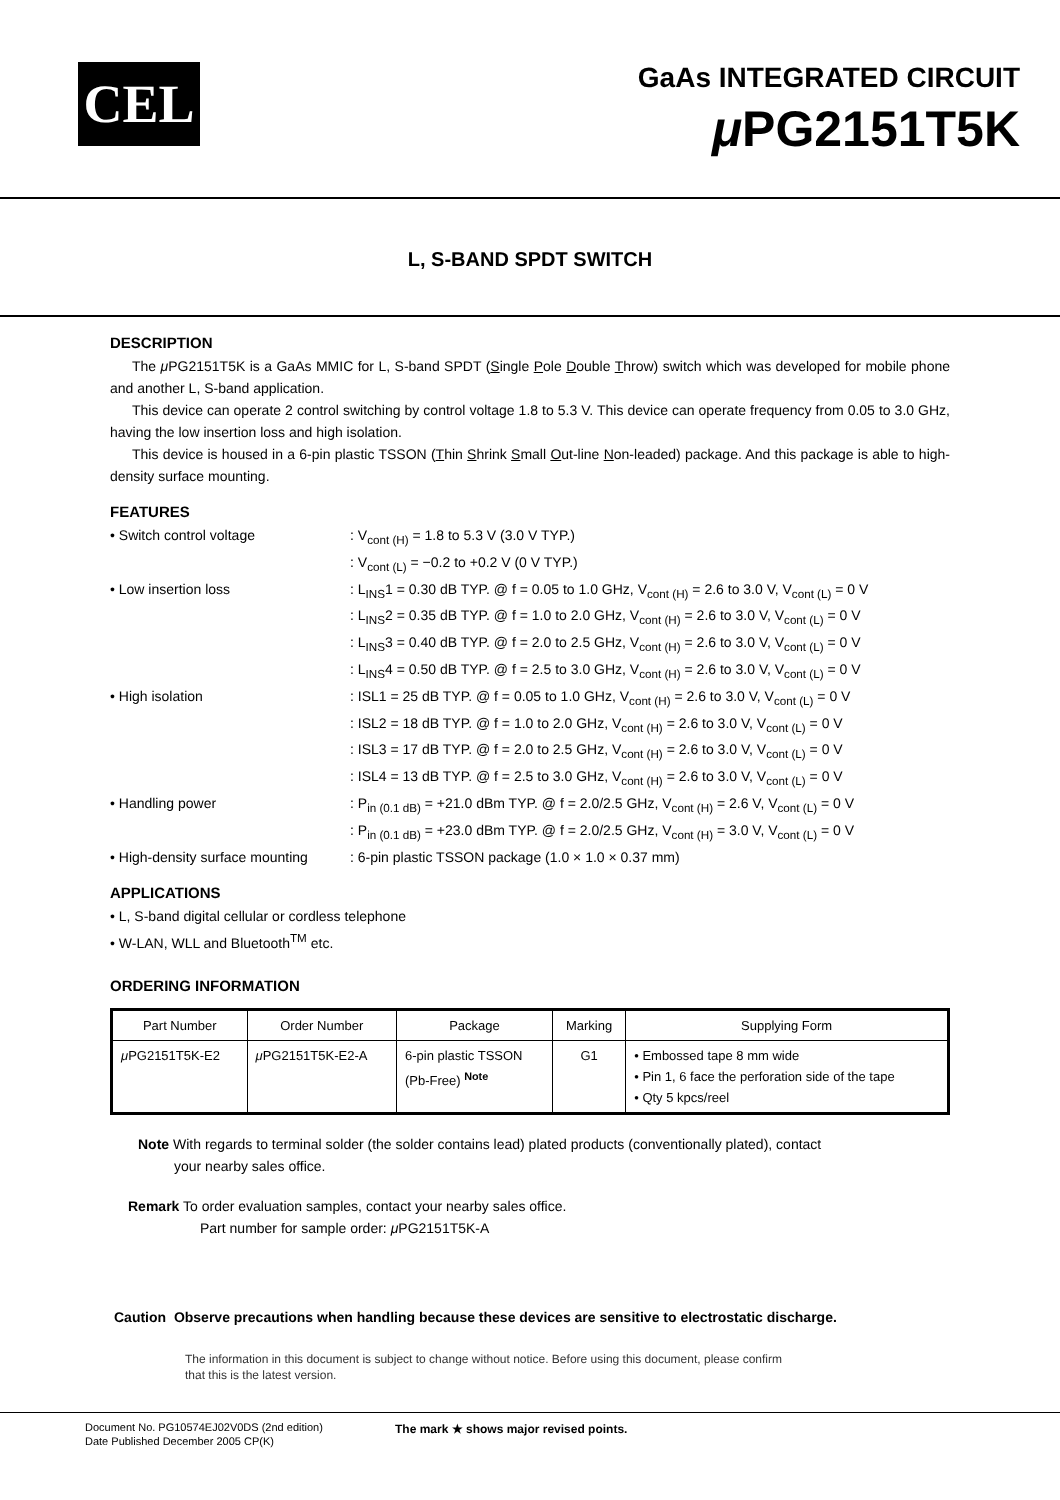CEL
GaAs INTEGRATED CIRCUIT
μ PG2151T5K
L, S-BAND SPDT SWITCH
DESCRIPTION
The μ PG2151T5K is a GaAs MMIC for L, S-band SPDT (Single Pole Double Throw) switch which was developed for mobile phone and another L, S-band application.
This device can operate 2 control switching by control voltage 1.8 to 5.3 V. This device can operate frequency from 0.05 to 3.0 GHz, having the low insertion loss and high isolation.
This device is housed in a 6-pin plastic TSSON (Thin Shrink Small Out-line Non-leaded) package. And this package is able to high-density surface mounting.
FEATURES
• Switch control voltage
: V<sub>cont (H)</sub> = 1.8 to 5.3 V (3.0 V TYP.)
: V<sub>cont (L)</sub> = −0.2 to +0.2 V (0 V TYP.)
• Low insertion loss
: L<sub>INS</sub>1 = 0.30 dB TYP. @ f = 0.05 to 1.0 GHz, V<sub>cont (H)</sub> = 2.6 to 3.0 V, V<sub>cont (L)</sub> = 0 V
: L<sub>INS</sub>2 = 0.35 dB TYP. @ f = 1.0 to 2.0 GHz, V<sub>cont (H)</sub> = 2.6 to 3.0 V, V<sub>cont (L)</sub> = 0 V
: L<sub>INS</sub>3 = 0.40 dB TYP. @ f = 2.0 to 2.5 GHz, V<sub>cont (H)</sub> = 2.6 to 3.0 V, V<sub>cont (L)</sub> = 0 V
: L<sub>INS</sub>4 = 0.50 dB TYP. @ f = 2.5 to 3.0 GHz, V<sub>cont (H)</sub> = 2.6 to 3.0 V, V<sub>cont (L)</sub> = 0 V
• High isolation
: ISL1 = 25 dB TYP. @ f = 0.05 to 1.0 GHz, V<sub>cont (H)</sub> = 2.6 to 3.0 V, V<sub>cont (L)</sub> = 0 V
: ISL2 = 18 dB TYP. @ f = 1.0 to 2.0 GHz, V<sub>cont (H)</sub> = 2.6 to 3.0 V, V<sub>cont (L)</sub> = 0 V
: ISL3 = 17 dB TYP. @ f = 2.0 to 2.5 GHz, V<sub>cont (H)</sub> = 2.6 to 3.0 V, V<sub>cont (L)</sub> = 0 V
: ISL4 = 13 dB TYP. @ f = 2.5 to 3.0 GHz, V<sub>cont (H)</sub> = 2.6 to 3.0 V, V<sub>cont (L)</sub> = 0 V
• Handling power
: P<sub>in (0.1 dB)</sub> = +21.0 dBm TYP. @ f = 2.0/2.5 GHz, V<sub>cont (H)</sub> = 2.6 V, V<sub>cont (L)</sub> = 0 V
: P<sub>in (0.1 dB)</sub> = +23.0 dBm TYP. @ f = 2.0/2.5 GHz, V<sub>cont (H)</sub> = 3.0 V, V<sub>cont (L)</sub> = 0 V
• High-density surface mounting
: 6-pin plastic TSSON package (1.0 × 1.0 × 0.37 mm)
APPLICATIONS
• L, S-band digital cellular or cordless telephone
• W-LAN, WLL and Bluetooth<sup>TM</sup> etc.
ORDERING INFORMATION
| Part Number | Order Number | Package | Marking | Supplying Form |
| --- | --- | --- | --- | --- |
| μ PG2151T5K-E2 | μ PG2151T5K-E2-A | 6-pin plastic TSSON (Pb-Free) <sup>Note</sup> | G1 | • Embossed tape 8 mm wide • Pin 1, 6 face the perforation side of the tape • Qty 5 kpcs/reel |
Note With regards to terminal solder (the solder contains lead) plated products (conventionally plated), contact
your nearby sales office.
Remark To order evaluation samples, contact your nearby sales office.
Part number for sample order: μ PG2151T5K-A
Caution Observe precautions when handling because these devices are sensitive to electrostatic discharge.
The information in this document is subject to change without notice. Before using this document, please confirm
that this is the latest version.
Document No. PG10574EJ02V0DS (2nd edition)
Date Published December 2005 CP(K)
The mark ★ shows major revised points.